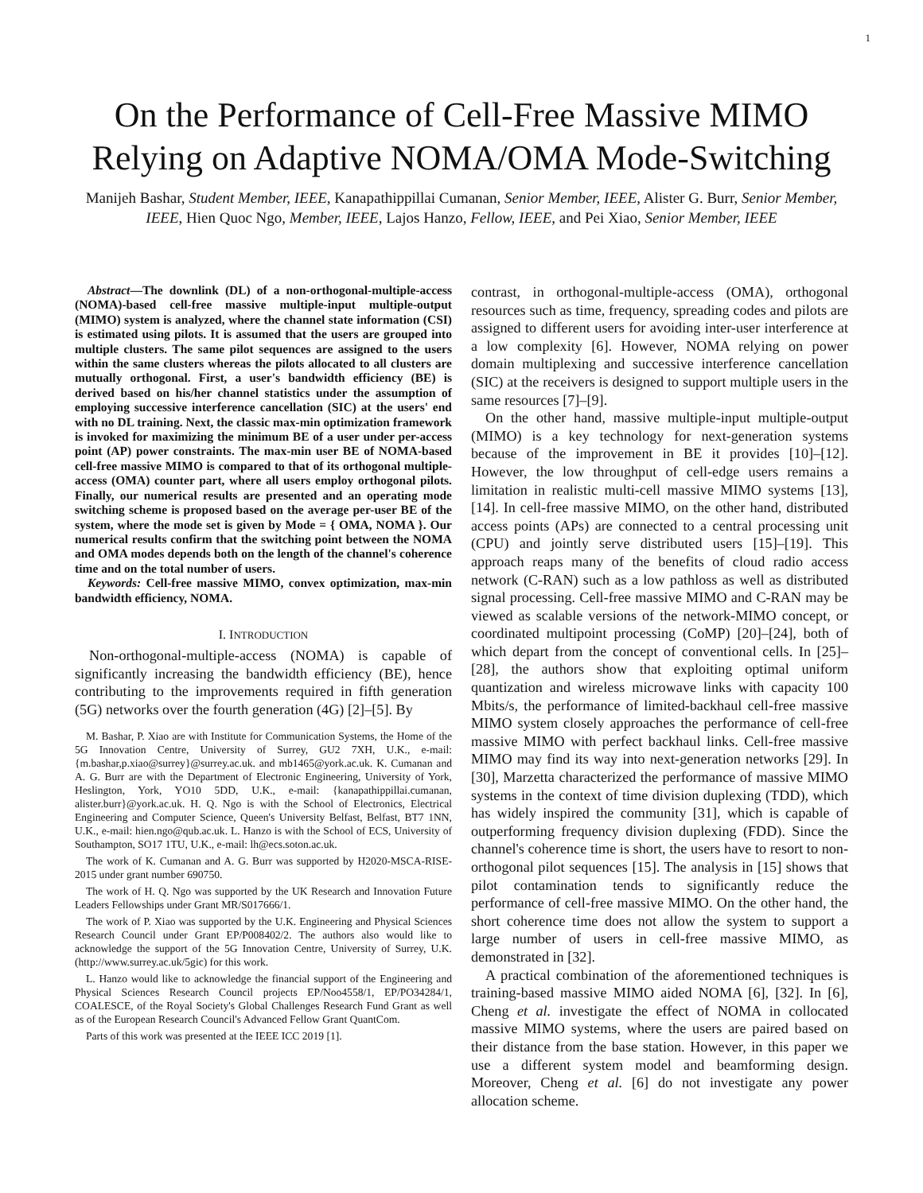1
On the Performance of Cell-Free Massive MIMO Relying on Adaptive NOMA/OMA Mode-Switching
Manijeh Bashar, Student Member, IEEE, Kanapathippillai Cumanan, Senior Member, IEEE, Alister G. Burr, Senior Member, IEEE, Hien Quoc Ngo, Member, IEEE, Lajos Hanzo, Fellow, IEEE, and Pei Xiao, Senior Member, IEEE
Abstract—The downlink (DL) of a non-orthogonal-multiple-access (NOMA)-based cell-free massive multiple-input multiple-output (MIMO) system is analyzed, where the channel state information (CSI) is estimated using pilots. It is assumed that the users are grouped into multiple clusters. The same pilot sequences are assigned to the users within the same clusters whereas the pilots allocated to all clusters are mutually orthogonal. First, a user's bandwidth efficiency (BE) is derived based on his/her channel statistics under the assumption of employing successive interference cancellation (SIC) at the users' end with no DL training. Next, the classic max-min optimization framework is invoked for maximizing the minimum BE of a user under per-access point (AP) power constraints. The max-min user BE of NOMA-based cell-free massive MIMO is compared to that of its orthogonal multiple-access (OMA) counter part, where all users employ orthogonal pilots. Finally, our numerical results are presented and an operating mode switching scheme is proposed based on the average per-user BE of the system, where the mode set is given by Mode = { OMA, NOMA }. Our numerical results confirm that the switching point between the NOMA and OMA modes depends both on the length of the channel's coherence time and on the total number of users.
Keywords: Cell-free massive MIMO, convex optimization, max-min bandwidth efficiency, NOMA.
I. INTRODUCTION
Non-orthogonal-multiple-access (NOMA) is capable of significantly increasing the bandwidth efficiency (BE), hence contributing to the improvements required in fifth generation (5G) networks over the fourth generation (4G) [2]–[5]. By
M. Bashar, P. Xiao are with Institute for Communication Systems, the Home of the 5G Innovation Centre, University of Surrey, GU2 7XH, U.K., e-mail: {m.bashar,p.xiao@surrey}@surrey.ac.uk. and mb1465@york.ac.uk. K. Cumanan and A. G. Burr are with the Department of Electronic Engineering, University of York, Heslington, York, YO10 5DD, U.K., e-mail: {kanapathippillai.cumanan, alister.burr}@york.ac.uk. H. Q. Ngo is with the School of Electronics, Electrical Engineering and Computer Science, Queen's University Belfast, Belfast, BT7 1NN, U.K., e-mail: hien.ngo@qub.ac.uk. L. Hanzo is with the School of ECS, University of Southampton, SO17 1TU, U.K., e-mail: lh@ecs.soton.ac.uk.
The work of K. Cumanan and A. G. Burr was supported by H2020-MSCA-RISE-2015 under grant number 690750.
The work of H. Q. Ngo was supported by the UK Research and Innovation Future Leaders Fellowships under Grant MR/S017666/1.
The work of P. Xiao was supported by the U.K. Engineering and Physical Sciences Research Council under Grant EP/P008402/2. The authors also would like to acknowledge the support of the 5G Innovation Centre, University of Surrey, U.K. (http://www.surrey.ac.uk/5gic) for this work.
L. Hanzo would like to acknowledge the financial support of the Engineering and Physical Sciences Research Council projects EP/Noo4558/1, EP/PO34284/1, COALESCE, of the Royal Society's Global Challenges Research Fund Grant as well as of the European Research Council's Advanced Fellow Grant QuantCom.
Parts of this work was presented at the IEEE ICC 2019 [1].
contrast, in orthogonal-multiple-access (OMA), orthogonal resources such as time, frequency, spreading codes and pilots are assigned to different users for avoiding inter-user interference at a low complexity [6]. However, NOMA relying on power domain multiplexing and successive interference cancellation (SIC) at the receivers is designed to support multiple users in the same resources [7]–[9].
On the other hand, massive multiple-input multiple-output (MIMO) is a key technology for next-generation systems because of the improvement in BE it provides [10]–[12]. However, the low throughput of cell-edge users remains a limitation in realistic multi-cell massive MIMO systems [13], [14]. In cell-free massive MIMO, on the other hand, distributed access points (APs) are connected to a central processing unit (CPU) and jointly serve distributed users [15]–[19]. This approach reaps many of the benefits of cloud radio access network (C-RAN) such as a low pathloss as well as distributed signal processing. Cell-free massive MIMO and C-RAN may be viewed as scalable versions of the network-MIMO concept, or coordinated multipoint processing (CoMP) [20]–[24], both of which depart from the concept of conventional cells. In [25]–[28], the authors show that exploiting optimal uniform quantization and wireless microwave links with capacity 100 Mbits/s, the performance of limited-backhaul cell-free massive MIMO system closely approaches the performance of cell-free massive MIMO with perfect backhaul links. Cell-free massive MIMO may find its way into next-generation networks [29]. In [30], Marzetta characterized the performance of massive MIMO systems in the context of time division duplexing (TDD), which has widely inspired the community [31], which is capable of outperforming frequency division duplexing (FDD). Since the channel's coherence time is short, the users have to resort to non-orthogonal pilot sequences [15]. The analysis in [15] shows that pilot contamination tends to significantly reduce the performance of cell-free massive MIMO. On the other hand, the short coherence time does not allow the system to support a large number of users in cell-free massive MIMO, as demonstrated in [32].
A practical combination of the aforementioned techniques is training-based massive MIMO aided NOMA [6], [32]. In [6], Cheng et al. investigate the effect of NOMA in collocated massive MIMO systems, where the users are paired based on their distance from the base station. However, in this paper we use a different system model and beamforming design. Moreover, Cheng et al. [6] do not investigate any power allocation scheme.